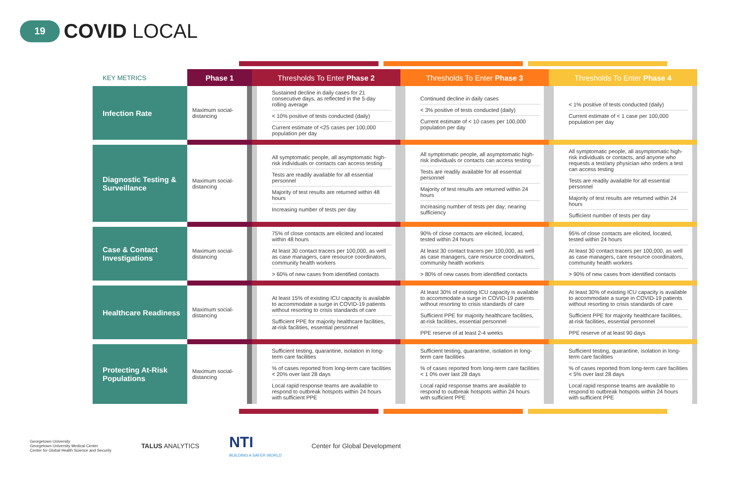19
COVID LOCAL
| KEY METRICS | Phase 1 | Thresholds To Enter Phase 2 | Thresholds To Enter Phase 3 | Thresholds To Enter Phase 4 |
| --- | --- | --- | --- | --- |
| Infection Rate | Maximum social-distancing | Sustained decline in daily cases for 21 consecutive days, as reflected in the 5-day rolling average < 10% positive of tests conducted (daily) Current estimate of <25 cases per 100,000 population per day | Continued decline in daily cases < 3% positive of tests conducted (daily) Current estimate of < 10 cases per 100,000 population per day | < 1% positive of tests conducted (daily) Current estimate of < 1 case per 100,000 population per day |
| Diagnostic Testing & Surveillance | Maximum social-distancing | All symptomatic people, all asymptomatic high-risk individuals or contacts can access testing Tests are readily available for all essential personnel Majority of test results are returned within 48 hours Increasing number of tests per day | All symptomatic people, all asymptomatic high-risk individuals or contacts can access testing Tests are readily available for all essential personnel Majority of test results are returned within 24 hours Increasing number of tests per day; nearing sufficiency | All symptomatic people, all asymptomatic high-risk individuals or contacts, and anyone who requests a test/any physician who orders a test can access testing Tests are readily available for all essential personnel Majority of test results are returned within 24 hours Sufficient number of tests per day |
| Case & Contact Investigations | Maximum social-distancing | 75% of close contacts are elicited and located within 48 hours At least 30 contact tracers per 100,000, as well as case managers, care resource coordinators, community health workers > 60% of new cases from identified contacts | 90% of close contacts are elicited, located, tested within 24 hours At least 30 contact tracers per 100,000, as well as case managers, care resource coordinators, community health workers > 80% of new cases from identified contacts | 95% of close contacts are elicited, located, tested within 24 hours At least 30 contact tracers per 100,000, as well as case managers, care resource coordinators, community health workers > 90% of new cases from identified contacts |
| Healthcare Readiness | Maximum social-distancing | At least 15% of existing ICU capacity is available to accommodate a surge in COVID-19 patients without resorting to crisis standards of care Sufficient PPE for majority healthcare facilities, at-risk facilities, essential personnel | At least 30% of existing ICU capacity is available to accommodate a surge in COVID-19 patients without resorting to crisis standards of care Sufficient PPE for majority healthcare facilities, at-risk facilities, essential personnel PPE reserve of at least 2-4 weeks | At least 30% of existing ICU capacity is available to accommodate a surge in COVID-19 patients without resorting to crisis standards of care Sufficient PPE for majority healthcare facilities, at-risk facilities, essential personnel PPE reserve of at least 90 days |
| Protecting At-Risk Populations | Maximum social-distancing | Sufficient testing, quarantine, isolation in long-term care facilities % of cases reported from long-term care facilities < 20% over last 28 days Local rapid response teams are available to respond to outbreak hotspots within 24 hours with sufficient PPE | Sufficient testing, quarantine, isolation in long-term care facilities % of cases reported from long-term care facilities < 1 0% over last 28 days Local rapid response teams are available to respond to outbreak hotspots within 24 hours with sufficient PPE | Sufficient testing, quarantine, isolation in long-term care facilities % of cases reported from long-term care facilities < 5% over last 28 days Local rapid response teams are available to respond to outbreak hotspots within 24 hours with sufficient PPE |
Georgetown University
Georgetown University Medical Center
Center for Global Health Science and Security
TALUS ANALYTICS
NTI
BUILDING A SAFER WORLD
Center for Global Development